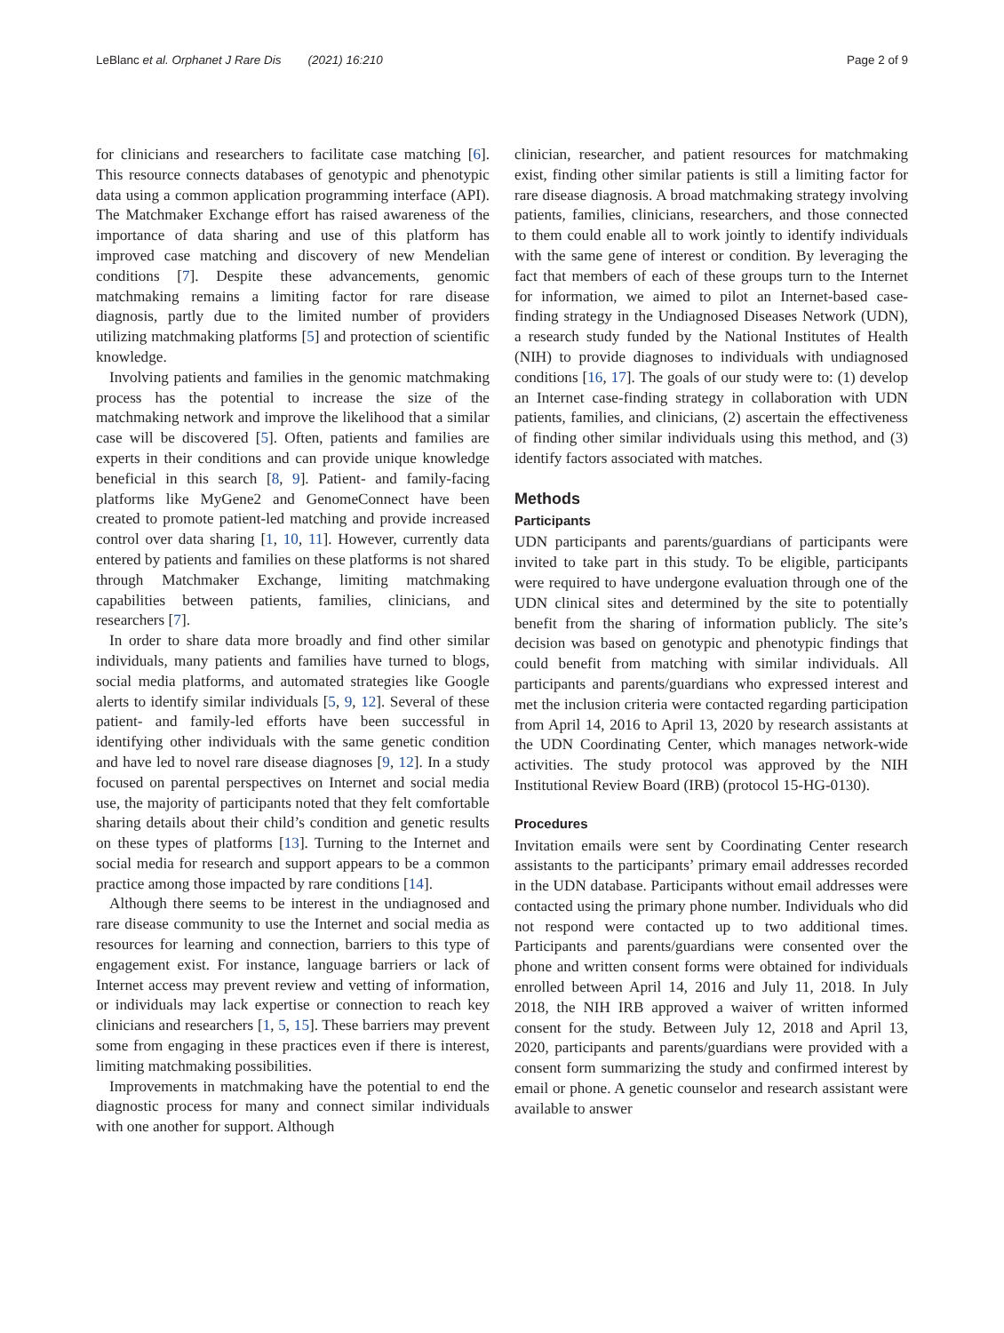LeBlanc et al. Orphanet J Rare Dis (2021) 16:210 Page 2 of 9
for clinicians and researchers to facilitate case matching [6]. This resource connects databases of genotypic and phenotypic data using a common application programming interface (API). The Matchmaker Exchange effort has raised awareness of the importance of data sharing and use of this platform has improved case matching and discovery of new Mendelian conditions [7]. Despite these advancements, genomic matchmaking remains a limiting factor for rare disease diagnosis, partly due to the limited number of providers utilizing matchmaking platforms [5] and protection of scientific knowledge.
Involving patients and families in the genomic matchmaking process has the potential to increase the size of the matchmaking network and improve the likelihood that a similar case will be discovered [5]. Often, patients and families are experts in their conditions and can provide unique knowledge beneficial in this search [8, 9]. Patient- and family-facing platforms like MyGene2 and GenomeConnect have been created to promote patient-led matching and provide increased control over data sharing [1, 10, 11]. However, currently data entered by patients and families on these platforms is not shared through Matchmaker Exchange, limiting matchmaking capabilities between patients, families, clinicians, and researchers [7].
In order to share data more broadly and find other similar individuals, many patients and families have turned to blogs, social media platforms, and automated strategies like Google alerts to identify similar individuals [5, 9, 12]. Several of these patient- and family-led efforts have been successful in identifying other individuals with the same genetic condition and have led to novel rare disease diagnoses [9, 12]. In a study focused on parental perspectives on Internet and social media use, the majority of participants noted that they felt comfortable sharing details about their child’s condition and genetic results on these types of platforms [13]. Turning to the Internet and social media for research and support appears to be a common practice among those impacted by rare conditions [14].
Although there seems to be interest in the undiagnosed and rare disease community to use the Internet and social media as resources for learning and connection, barriers to this type of engagement exist. For instance, language barriers or lack of Internet access may prevent review and vetting of information, or individuals may lack expertise or connection to reach key clinicians and researchers [1, 5, 15]. These barriers may prevent some from engaging in these practices even if there is interest, limiting matchmaking possibilities.
Improvements in matchmaking have the potential to end the diagnostic process for many and connect similar individuals with one another for support. Although
clinician, researcher, and patient resources for matchmaking exist, finding other similar patients is still a limiting factor for rare disease diagnosis. A broad matchmaking strategy involving patients, families, clinicians, researchers, and those connected to them could enable all to work jointly to identify individuals with the same gene of interest or condition. By leveraging the fact that members of each of these groups turn to the Internet for information, we aimed to pilot an Internet-based case-finding strategy in the Undiagnosed Diseases Network (UDN), a research study funded by the National Institutes of Health (NIH) to provide diagnoses to individuals with undiagnosed conditions [16, 17]. The goals of our study were to: (1) develop an Internet case-finding strategy in collaboration with UDN patients, families, and clinicians, (2) ascertain the effectiveness of finding other similar individuals using this method, and (3) identify factors associated with matches.
Methods
Participants
UDN participants and parents/guardians of participants were invited to take part in this study. To be eligible, participants were required to have undergone evaluation through one of the UDN clinical sites and determined by the site to potentially benefit from the sharing of information publicly. The site’s decision was based on genotypic and phenotypic findings that could benefit from matching with similar individuals. All participants and parents/guardians who expressed interest and met the inclusion criteria were contacted regarding participation from April 14, 2016 to April 13, 2020 by research assistants at the UDN Coordinating Center, which manages network-wide activities. The study protocol was approved by the NIH Institutional Review Board (IRB) (protocol 15-HG-0130).
Procedures
Invitation emails were sent by Coordinating Center research assistants to the participants’ primary email addresses recorded in the UDN database. Participants without email addresses were contacted using the primary phone number. Individuals who did not respond were contacted up to two additional times. Participants and parents/guardians were consented over the phone and written consent forms were obtained for individuals enrolled between April 14, 2016 and July 11, 2018. In July 2018, the NIH IRB approved a waiver of written informed consent for the study. Between July 12, 2018 and April 13, 2020, participants and parents/guardians were provided with a consent form summarizing the study and confirmed interest by email or phone. A genetic counselor and research assistant were available to answer